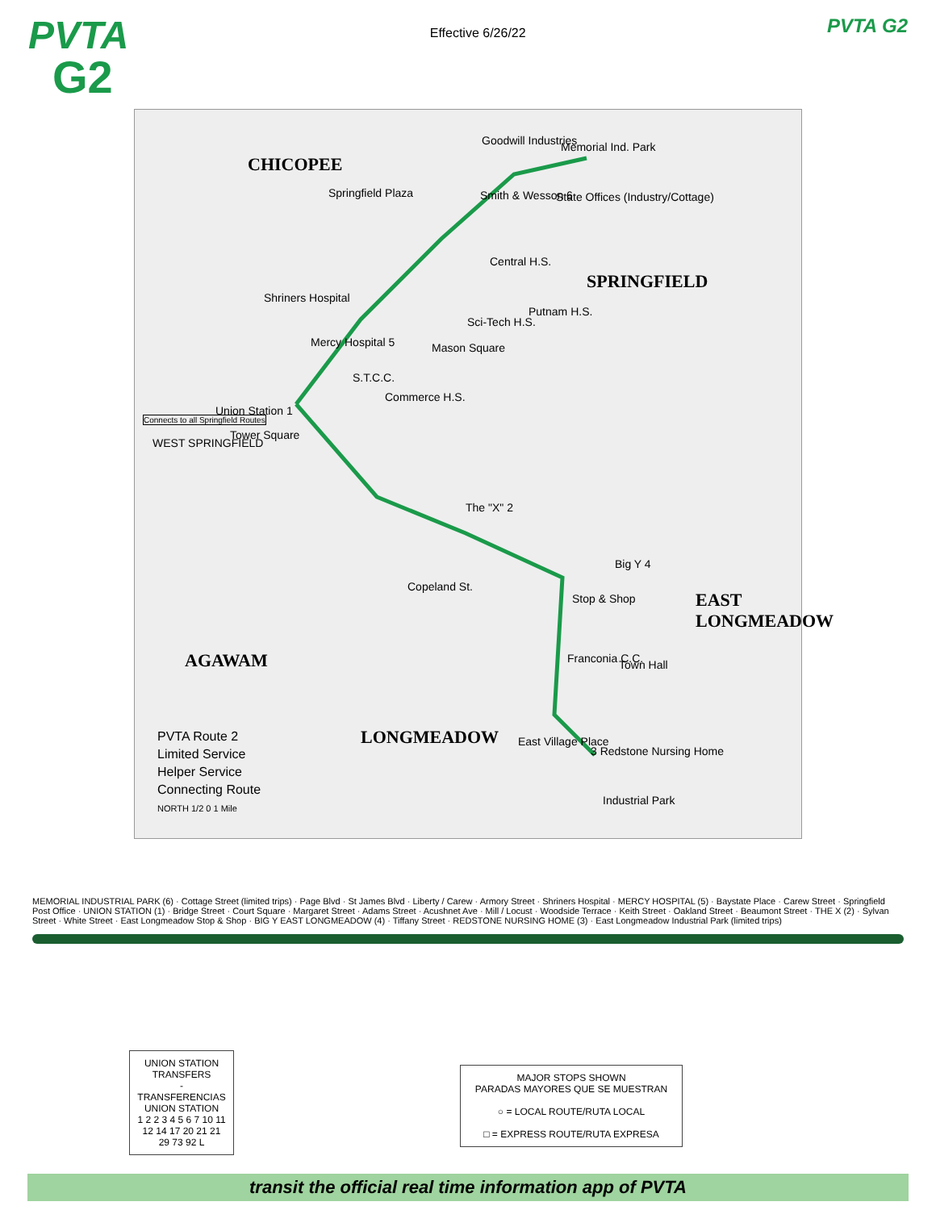PVTA
G2
Effective 6/26/22
PVTA G2
CHICOPEE
SPRINGFIELD
EAST
LONGMEADOW
AGAWAM
LONGMEADOW
WEST SPRINGFIELD
Union Station 1
Tower Square
Shriners Hospital
Mercy Hospital 5
Goodwill Industries Memorial Ind. Park
State Offices (Industry/Cottage) Smith & Wesson 6 Springfield Plaza
Central H.S.
Sci-Tech H.S.
Putnam H.S.
Mason Square
S.T.C.C.
Commerce H.S.
The "X" 2
Copeland St.
Big Y 4
Stop & Shop
Franconia C.C. Town Hall
East Village Place
3 Redstone Nursing Home
Industrial Park
Connects to all Springfield Routes
PVTA Route 2
Limited Service
Helper Service
Connecting Route
NORTH 1/2 0 1 Mile
MEMORIAL INDUSTRIAL PARK (6) · Cottage Street (limited trips) · Page Blvd · St James Blvd · Liberty / Carew · Armory Street · Shriners Hospital · MERCY HOSPITAL (5) · Baystate Place · Carew Street · Springfield Post Office · UNION STATION (1) · Bridge Street · Court Square · Margaret Street · Adams Street · Acushnet Ave · Mill / Locust · Woodside Terrace · Keith Street · Oakland Street · Beaumont Street · THE X (2) · Sylvan Street · White Street · East Longmeadow Stop & Shop · BIG Y EAST LONGMEADOW (4) · Tiffany Street · REDSTONE NURSING HOME (3) · East Longmeadow Industrial Park (limited trips)
UNION STATION TRANSFERS
-
TRANSFERENCIAS UNION STATION
1 2 2 3 4 5 6 7 10 11 12 14 17 20 21 21 29 73 92 L
MAJOR STOPS SHOWN
PARADAS MAYORES QUE SE MUESTRAN
○ = LOCAL ROUTE/RUTA LOCAL
□ = EXPRESS ROUTE/RUTA EXPRESA
transit the official real time information app of PVTA